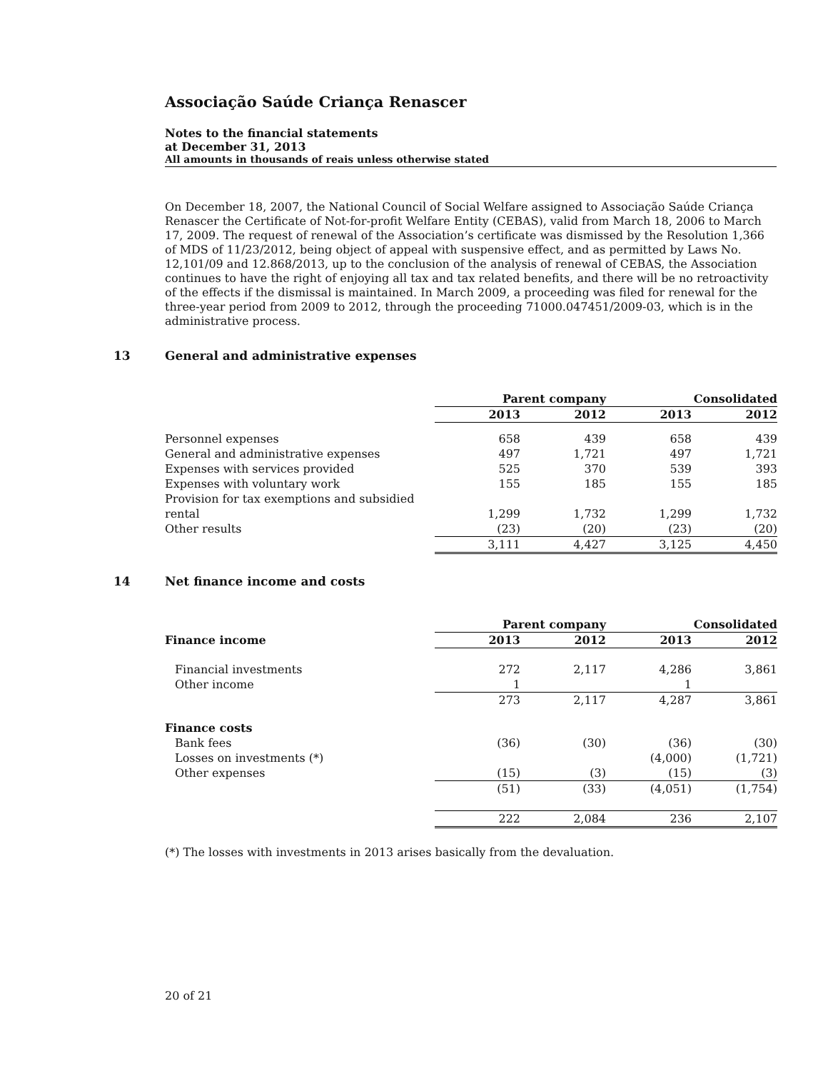Associação Saúde Criança Renascer
Notes to the financial statements
at December 31, 2013
All amounts in thousands of reais unless otherwise stated
On December 18, 2007, the National Council of Social Welfare assigned to Associação Saúde Criança Renascer the Certificate of Not-for-profit Welfare Entity (CEBAS), valid from March 18, 2006 to March 17, 2009. The request of renewal of the Association’s certificate was dismissed by the Resolution 1,366 of MDS of 11/23/2012, being object of appeal with suspensive effect, and as permitted by Laws No. 12,101/09 and 12.868/2013, up to the conclusion of the analysis of renewal of CEBAS, the Association continues to have the right of enjoying all tax and tax related benefits, and there will be no retroactivity of the effects if the dismissal is maintained. In March 2009, a proceeding was filed for renewal for the three-year period from 2009 to 2012, through the proceeding 71000.047451/2009-03, which is in the administrative process.
13 General and administrative expenses
| | Parent company | | Consolidated | |
| | 2013 | 2012 | 2013 | 2012 |
| Personnel expenses | 658 | 439 | 658 | 439 |
| General and administrative expenses | 497 | 1,721 | 497 | 1,721 |
| Expenses with services provided | 525 | 370 | 539 | 393 |
| Expenses with voluntary work | 155 | 185 | 155 | 185 |
| Provision for tax exemptions and subsidied rental | 1,299 | 1,732 | 1,299 | 1,732 |
| Other results | (23) | (20) | (23) | (20) |
| | 3,111 | 4,427 | 3,125 | 4,450 |
14 Net finance income and costs
| | Parent company | | Consolidated | |
| Finance income | 2013 | 2012 | 2013 | 2012 |
| Financial investments | 272 | 2,117 | 4,286 | 3,861 |
| Other income | 1 | | 1 | |
| | 273 | 2,117 | 4,287 | 3,861 |
| Finance costs | | | | |
| Bank fees | (36) | (30) | (36) | (30) |
| Losses on investments (*) | | | (4,000) | (1,721) |
| Other expenses | (15) | (3) | (15) | (3) |
| | (51) | (33) | (4,051) | (1,754) |
| | 222 | 2,084 | 236 | 2,107 |
(*) The losses with investments in 2013 arises basically from the devaluation.
20 of 21